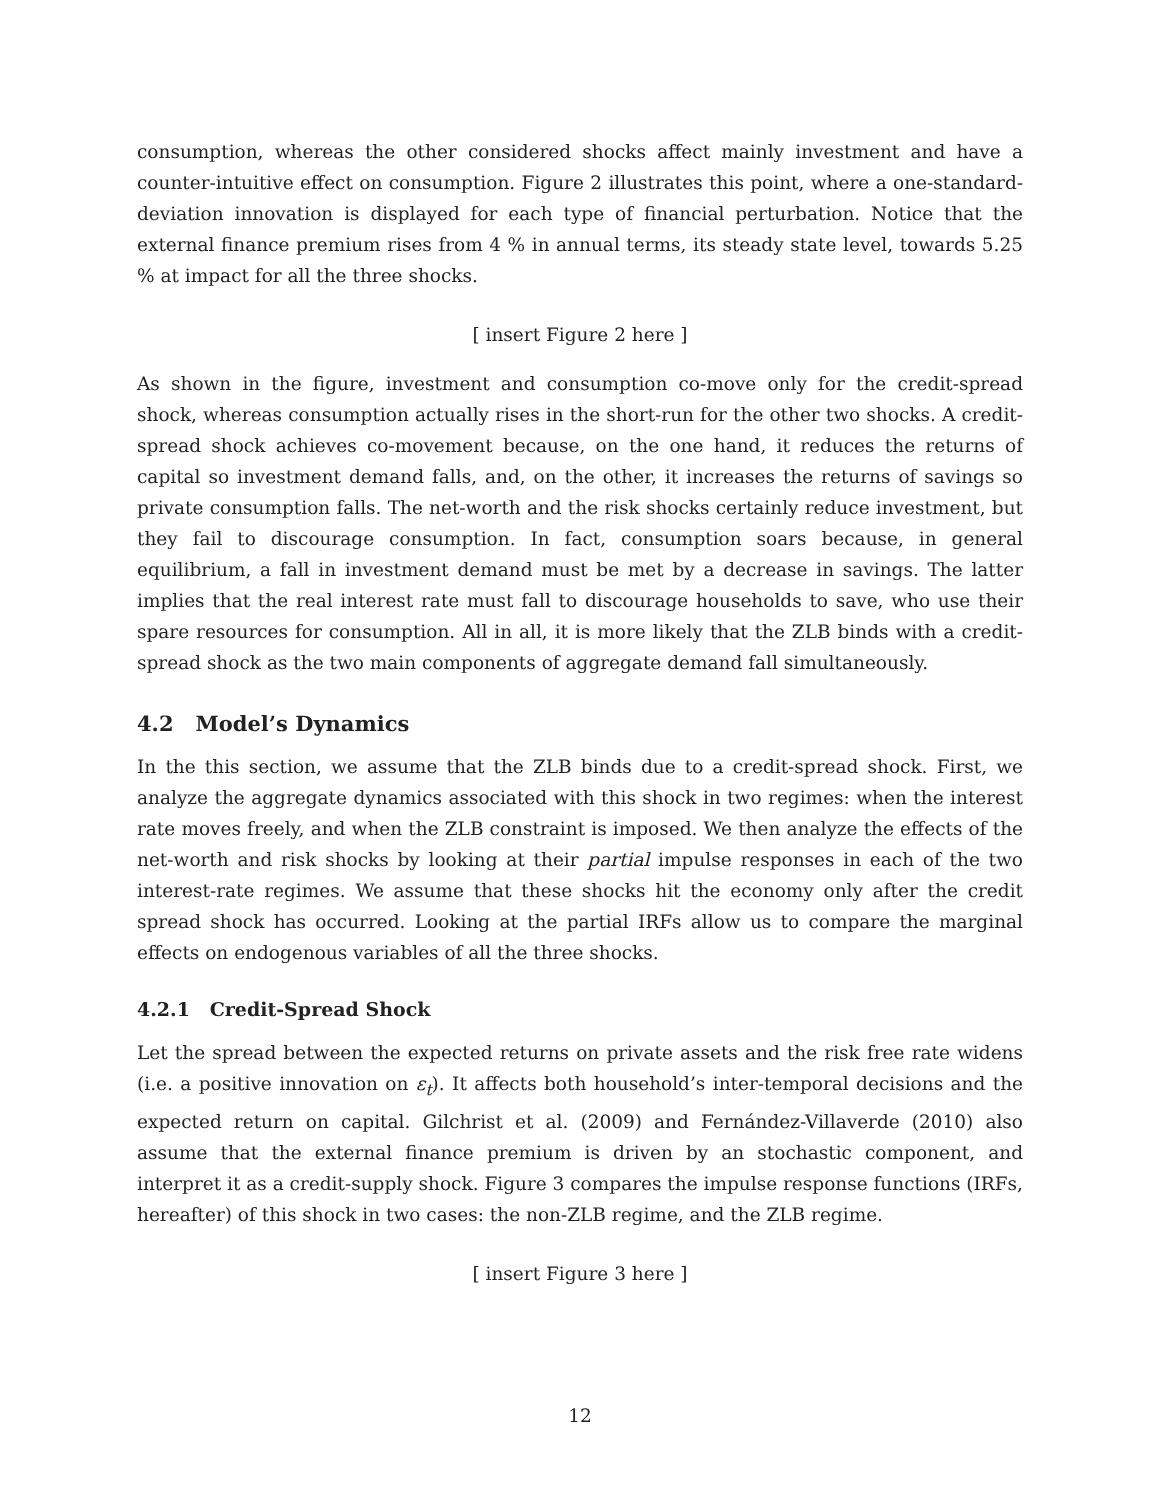consumption, whereas the other considered shocks affect mainly investment and have a counter-intuitive effect on consumption. Figure 2 illustrates this point, where a one-standard-deviation innovation is displayed for each type of financial perturbation. Notice that the external finance premium rises from 4 % in annual terms, its steady state level, towards 5.25 % at impact for all the three shocks.
[ insert Figure 2 here ]
As shown in the figure, investment and consumption co-move only for the credit-spread shock, whereas consumption actually rises in the short-run for the other two shocks. A credit-spread shock achieves co-movement because, on the one hand, it reduces the returns of capital so investment demand falls, and, on the other, it increases the returns of savings so private consumption falls. The net-worth and the risk shocks certainly reduce investment, but they fail to discourage consumption. In fact, consumption soars because, in general equilibrium, a fall in investment demand must be met by a decrease in savings. The latter implies that the real interest rate must fall to discourage households to save, who use their spare resources for consumption. All in all, it is more likely that the ZLB binds with a credit-spread shock as the two main components of aggregate demand fall simultaneously.
4.2 Model’s Dynamics
In the this section, we assume that the ZLB binds due to a credit-spread shock. First, we analyze the aggregate dynamics associated with this shock in two regimes: when the interest rate moves freely, and when the ZLB constraint is imposed. We then analyze the effects of the net-worth and risk shocks by looking at their partial impulse responses in each of the two interest-rate regimes. We assume that these shocks hit the economy only after the credit spread shock has occurred. Looking at the partial IRFs allow us to compare the marginal effects on endogenous variables of all the three shocks.
4.2.1 Credit-Spread Shock
Let the spread between the expected returns on private assets and the risk free rate widens (i.e. a positive innovation on ε<sub>t</sub>). It affects both household’s inter-temporal decisions and the expected return on capital. Gilchrist et al. (2009) and Fernández-Villaverde (2010) also assume that the external finance premium is driven by an stochastic component, and interpret it as a credit-supply shock. Figure 3 compares the impulse response functions (IRFs, hereafter) of this shock in two cases: the non-ZLB regime, and the ZLB regime.
[ insert Figure 3 here ]
12